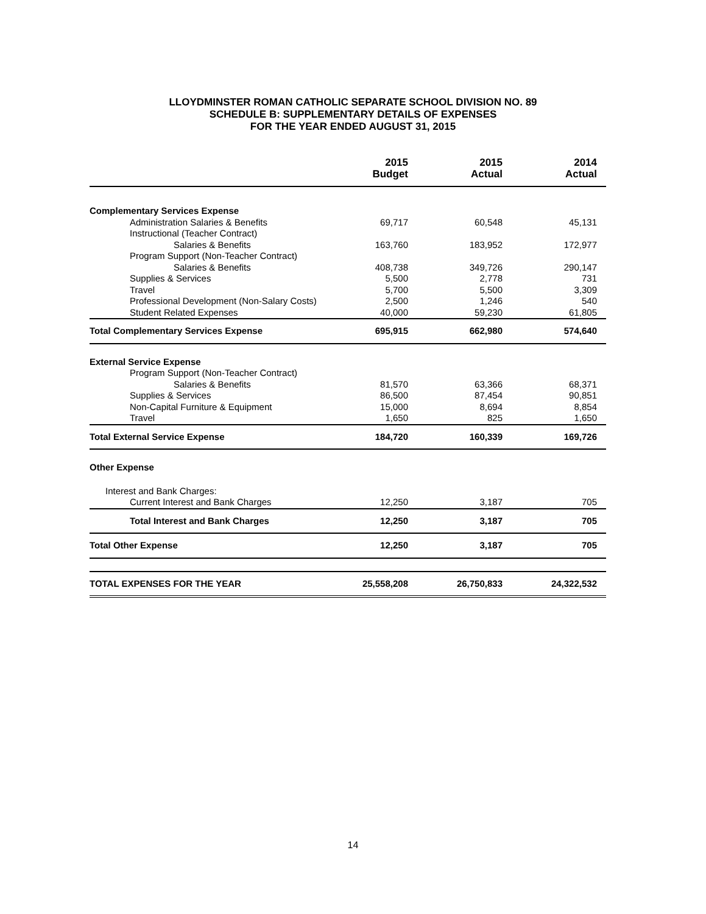LLOYDMINSTER ROMAN CATHOLIC SEPARATE SCHOOL DIVISION NO. 89
SCHEDULE B: SUPPLEMENTARY DETAILS OF EXPENSES
FOR THE YEAR ENDED AUGUST 31, 2015
| | 2015 Budget | 2015 Actual | 2014 Actual |
| --- | --- | --- | --- |
| Complementary Services Expense | | | |
| Administration Salaries & Benefits | 69,717 | 60,548 | 45,131 |
| Instructional (Teacher Contract) | | | |
| Salaries & Benefits | 163,760 | 183,952 | 172,977 |
| Program Support (Non-Teacher Contract) | | | |
| Salaries & Benefits | 408,738 | 349,726 | 290,147 |
| Supplies & Services | 5,500 | 2,778 | 731 |
| Travel | 5,700 | 5,500 | 3,309 |
| Professional Development (Non-Salary Costs) | 2,500 | 1,246 | 540 |
| Student Related Expenses | 40,000 | 59,230 | 61,805 |
| Total Complementary Services Expense | 695,915 | 662,980 | 574,640 |
| External Service Expense | | | |
| Program Support (Non-Teacher Contract) | | | |
| Salaries & Benefits | 81,570 | 63,366 | 68,371 |
| Supplies & Services | 86,500 | 87,454 | 90,851 |
| Non-Capital Furniture & Equipment | 15,000 | 8,694 | 8,854 |
| Travel | 1,650 | 825 | 1,650 |
| Total External Service Expense | 184,720 | 160,339 | 169,726 |
| Other Expense | | | |
| Interest and Bank Charges: | | | |
| Current Interest and Bank Charges | 12,250 | 3,187 | 705 |
| Total Interest and Bank Charges | 12,250 | 3,187 | 705 |
| Total Other Expense | 12,250 | 3,187 | 705 |
| TOTAL EXPENSES FOR THE YEAR | 25,558,208 | 26,750,833 | 24,322,532 |
14